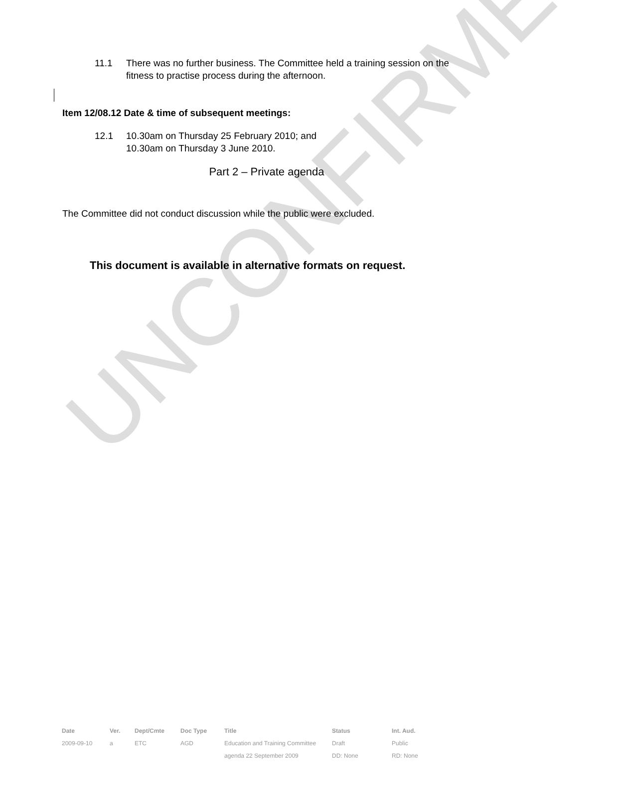UNCONFIRMED
11.1 There was no further business. The Committee held a training session on the fitness to practise process during the afternoon.
Item 12/08.12 Date & time of subsequent meetings:
12.1 10.30am on Thursday 25 February 2010; and
10.30am on Thursday 3 June 2010.
Part 2 – Private agenda
The Committee did not conduct discussion while the public were excluded.
This document is available in alternative formats on request.
| Date | Ver. | Dept/Cmte | Doc Type | Title | Status | Int. Aud. |
| --- | --- | --- | --- | --- | --- | --- |
| 2009-09-10 | a | ETC | AGD | Education and Training Committee | Draft | Public |
| | | | | agenda 22 September 2009 | DD: None | RD: None |